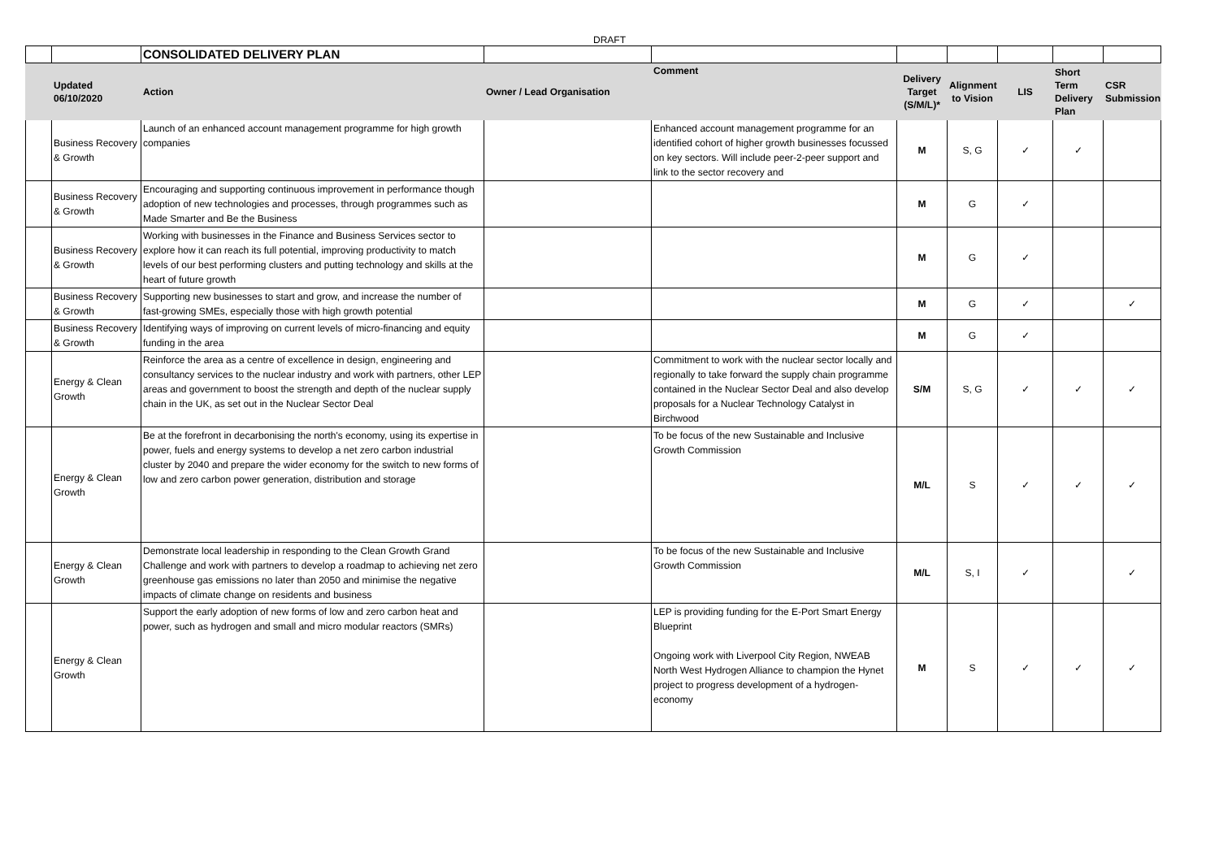DRAFT
| | | CONSOLIDATED DELIVERY PLAN | | | | | | | |
| | Updated 06/10/2020 | Action | Owner / Lead Organisation | Comment | Delivery Target (S/M/L)* | Alignment to Vision | LIS | Short Term Delivery Plan | CSR Submission |
| | Business Recovery & Growth | Launch of an enhanced account management programme for high growth companies | | Enhanced account management programme for an identified cohort of higher growth businesses focussed on key sectors. Will include peer-2-peer support and link to the sector recovery and | M | S, G | ✓ | ✓ | |
| | Business Recovery & Growth | Encouraging and supporting continuous improvement in performance though adoption of new technologies and processes, through programmes such as Made Smarter and Be the Business | | | M | G | ✓ | | |
| | Business Recovery & Growth | Working with businesses in the Finance and Business Services sector to explore how it can reach its full potential, improving productivity to match levels of our best performing clusters and putting technology and skills at the heart of future growth | | | M | G | ✓ | | |
| | Business Recovery & Growth | Supporting new businesses to start and grow, and increase the number of fast-growing SMEs, especially those with high growth potential | | | M | G | ✓ | | ✓ |
| | Business Recovery & Growth | Identifying ways of improving on current levels of micro-financing and equity funding in the area | | | M | G | ✓ | | |
| | Energy & Clean Growth | Reinforce the area as a centre of excellence in design, engineering and consultancy services to the nuclear industry and work with partners, other LEP areas and government to boost the strength and depth of the nuclear supply chain in the UK, as set out in the Nuclear Sector Deal | | Commitment to work with the nuclear sector locally and regionally to take forward the supply chain programme contained in the Nuclear Sector Deal and also develop proposals for a Nuclear Technology Catalyst in Birchwood | S/M | S, G | ✓ | ✓ | ✓ |
| | Energy & Clean Growth | Be at the forefront in decarbonising the north's economy, using its expertise in power, fuels and energy systems to develop a net zero carbon industrial cluster by 2040 and prepare the wider economy for the switch to new forms of low and zero carbon power generation, distribution and storage | | To be focus of the new Sustainable and Inclusive Growth Commission | M/L | S | ✓ | ✓ | ✓ |
| | Energy & Clean Growth | Demonstrate local leadership in responding to the Clean Growth Grand Challenge and work with partners to develop a roadmap to achieving net zero greenhouse gas emissions no later than 2050 and minimise the negative impacts of climate change on residents and business | | To be focus of the new Sustainable and Inclusive Growth Commission | M/L | S, I | ✓ | | ✓ |
| | Energy & Clean Growth | Support the early adoption of new forms of low and zero carbon heat and power, such as hydrogen and small and micro modular reactors (SMRs) | | LEP is providing funding for the E-Port Smart Energy Blueprint Ongoing work with Liverpool City Region, NWEAB North West Hydrogen Alliance to champion the Hynet project to progress development of a hydrogen-economy | M | S | ✓ | ✓ | ✓ |